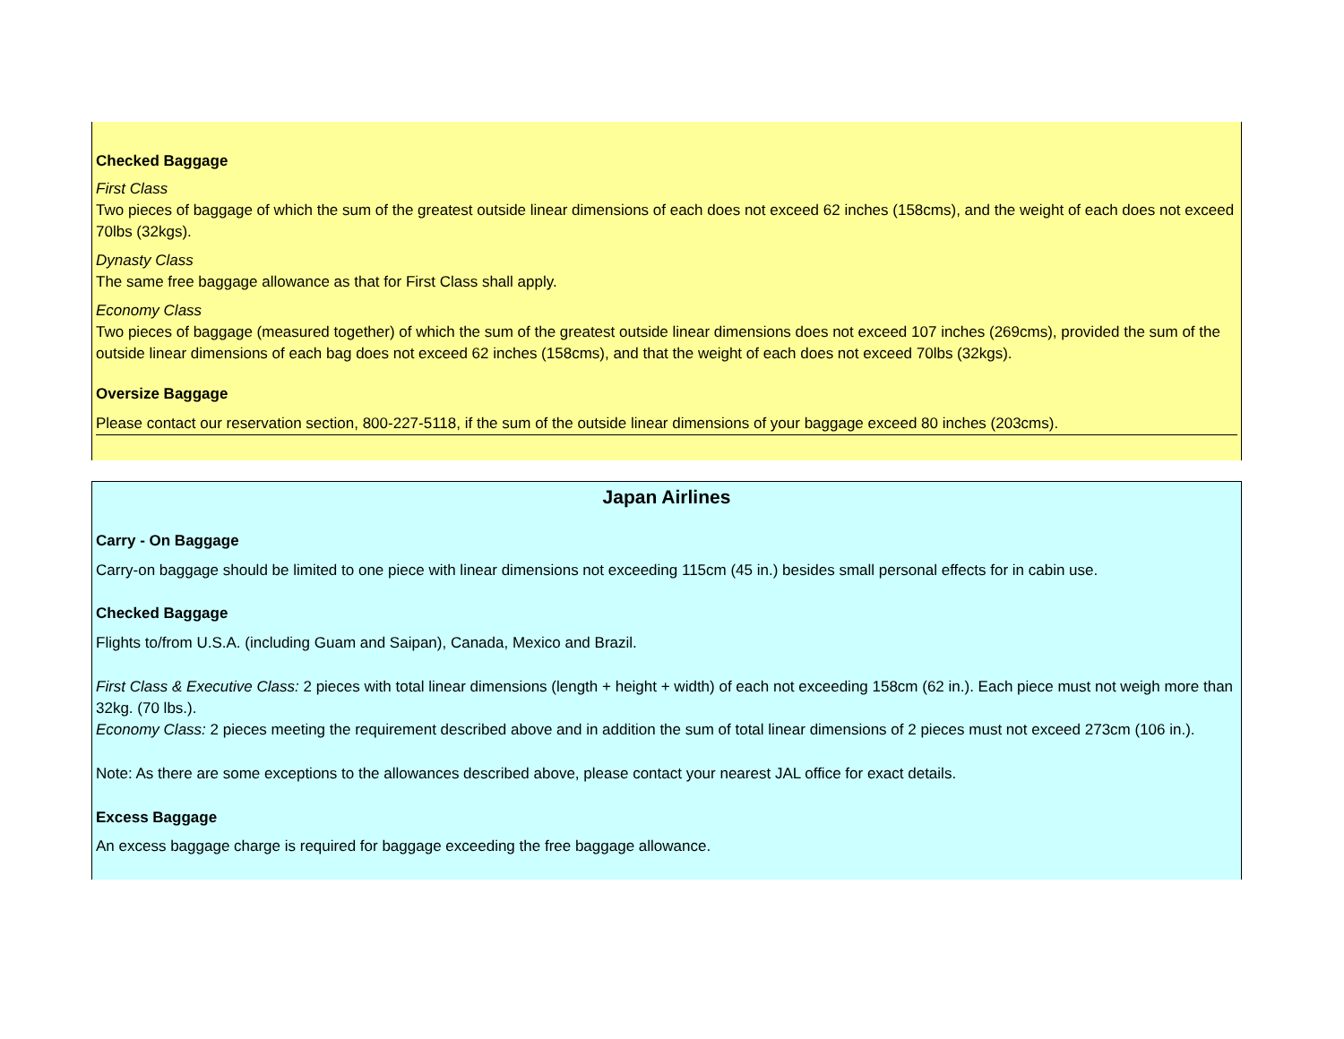Checked Baggage
First Class
Two pieces of baggage of which the sum of the greatest outside linear dimensions of each does not exceed 62 inches (158cms), and the weight of each does not exceed 70lbs (32kgs).
Dynasty Class
The same free baggage allowance as that for First Class shall apply.
Economy Class
Two pieces of baggage (measured together) of which the sum of the greatest outside linear dimensions does not exceed 107 inches (269cms), provided the sum of the outside linear dimensions of each bag does not exceed 62 inches (158cms), and that the weight of each does not exceed 70lbs (32kgs).
Oversize Baggage
Please contact our reservation section, 800-227-5118, if the sum of the outside linear dimensions of your baggage exceed 80 inches (203cms).
Japan Airlines
Carry - On Baggage
Carry-on baggage should be limited to one piece with linear dimensions not exceeding 115cm (45 in.) besides small personal effects for in cabin use.
Checked Baggage
Flights to/from U.S.A. (including Guam and Saipan), Canada, Mexico and Brazil.
First Class & Executive Class: 2 pieces with total linear dimensions (length + height + width) of each not exceeding 158cm (62 in.). Each piece must not weigh more than 32kg. (70 lbs.).
Economy Class: 2 pieces meeting the requirement described above and in addition the sum of total linear dimensions of 2 pieces must not exceed 273cm (106 in.).
Note: As there are some exceptions to the allowances described above, please contact your nearest JAL office for exact details.
Excess Baggage
An excess baggage charge is required for baggage exceeding the free baggage allowance.